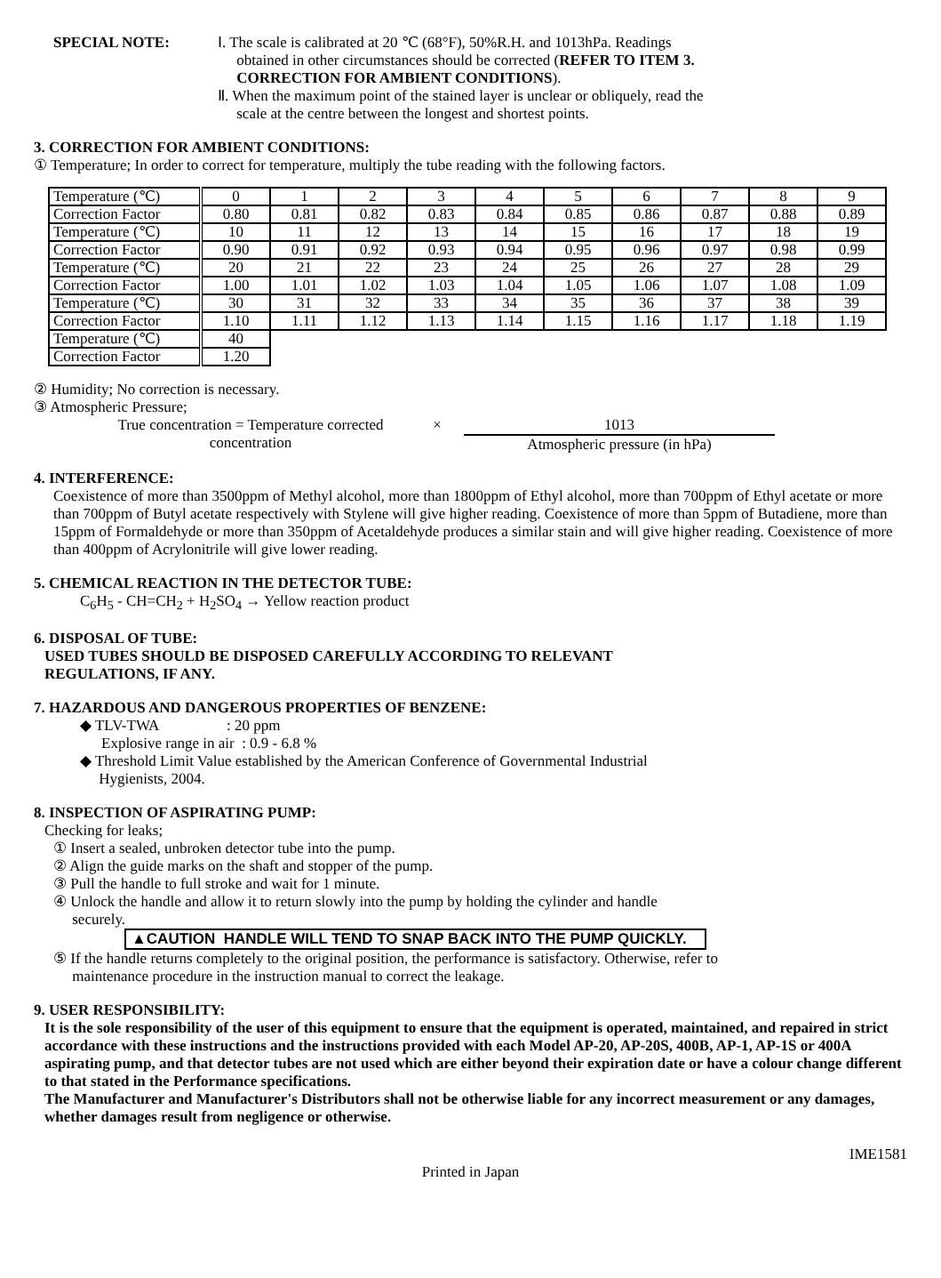SPECIAL NOTE: Ⅰ. The scale is calibrated at 20 ℃ (68°F), 50%R.H. and 1013hPa. Readings
obtained in other circumstances should be corrected (REFER TO ITEM 3.
CORRECTION FOR AMBIENT CONDITIONS).
Ⅱ. When the maximum point of the stained layer is unclear or obliquely, read the
scale at the centre between the longest and shortest points.
3. CORRECTION FOR AMBIENT CONDITIONS:
① Temperature; In order to correct for temperature, multiply the tube reading with the following factors.
| Temperature (℃) | 0 | 1 | 2 | 3 | 4 | 5 | 6 | 7 | 8 | 9 |
| Correction Factor | 0.80 | 0.81 | 0.82 | 0.83 | 0.84 | 0.85 | 0.86 | 0.87 | 0.88 | 0.89 |
| Temperature (℃) | 10 | 11 | 12 | 13 | 14 | 15 | 16 | 17 | 18 | 19 |
| Correction Factor | 0.90 | 0.91 | 0.92 | 0.93 | 0.94 | 0.95 | 0.96 | 0.97 | 0.98 | 0.99 |
| Temperature (℃) | 20 | 21 | 22 | 23 | 24 | 25 | 26 | 27 | 28 | 29 |
| Correction Factor | 1.00 | 1.01 | 1.02 | 1.03 | 1.04 | 1.05 | 1.06 | 1.07 | 1.08 | 1.09 |
| Temperature (℃) | 30 | 31 | 32 | 33 | 34 | 35 | 36 | 37 | 38 | 39 |
| Correction Factor | 1.10 | 1.11 | 1.12 | 1.13 | 1.14 | 1.15 | 1.16 | 1.17 | 1.18 | 1.19 |
| Temperature (℃) | 40 | | | | | | | | | |
| Correction Factor | 1.20 | | | | | | | | | |
② Humidity; No correction is necessary.
③ Atmospheric Pressure;
True concentration = Temperature corrected
concentration
× 1013
Atmospheric pressure (in hPa)
4. INTERFERENCE:
Coexistence of more than 3500ppm of Methyl alcohol, more than 1800ppm of Ethyl alcohol, more than 700ppm of Ethyl acetate or more than 700ppm of Butyl acetate respectively with Stylene will give higher reading. Coexistence of more than 5ppm of Butadiene, more than 15ppm of Formaldehyde or more than 350ppm of Acetaldehyde produces a similar stain and will give higher reading. Coexistence of more than 400ppm of Acrylonitrile will give lower reading.
5. CHEMICAL REACTION IN THE DETECTOR TUBE:
C<sub>6</sub>H<sub>5</sub> - CH=CH<sub>2</sub> + H<sub>2</sub>SO<sub>4</sub> → Yellow reaction product
6. DISPOSAL OF TUBE:
USED TUBES SHOULD BE DISPOSED CAREFULLY ACCORDING TO RELEVANT
REGULATIONS, IF ANY.
7. HAZARDOUS AND DANGEROUS PROPERTIES OF BENZENE:
◆ TLV-TWA : 20 ppm
Explosive range in air : 0.9 - 6.8 %
◆ Threshold Limit Value established by the American Conference of Governmental Industrial
Hygienists, 2004.
8. INSPECTION OF ASPIRATING PUMP:
Checking for leaks;
① Insert a sealed, unbroken detector tube into the pump.
② Align the guide marks on the shaft and stopper of the pump.
③ Pull the handle to full stroke and wait for 1 minute.
④ Unlock the handle and allow it to return slowly into the pump by holding the cylinder and handle
securely.
▲CAUTION HANDLE WILL TEND TO SNAP BACK INTO THE PUMP QUICKLY.
⑤ If the handle returns completely to the original position, the performance is satisfactory. Otherwise, refer to
maintenance procedure in the instruction manual to correct the leakage.
9. USER RESPONSIBILITY:
It is the sole responsibility of the user of this equipment to ensure that the equipment is operated, maintained, and repaired in strict accordance with these instructions and the instructions provided with each Model AP-20, AP-20S, 400B, AP-1, AP-1S or 400A aspirating pump, and that detector tubes are not used which are either beyond their expiration date or have a colour change different to that stated in the Performance specifications.
The Manufacturer and Manufacturer's Distributors shall not be otherwise liable for any incorrect measurement or any damages, whether damages result from negligence or otherwise.
IME1581
Printed in Japan